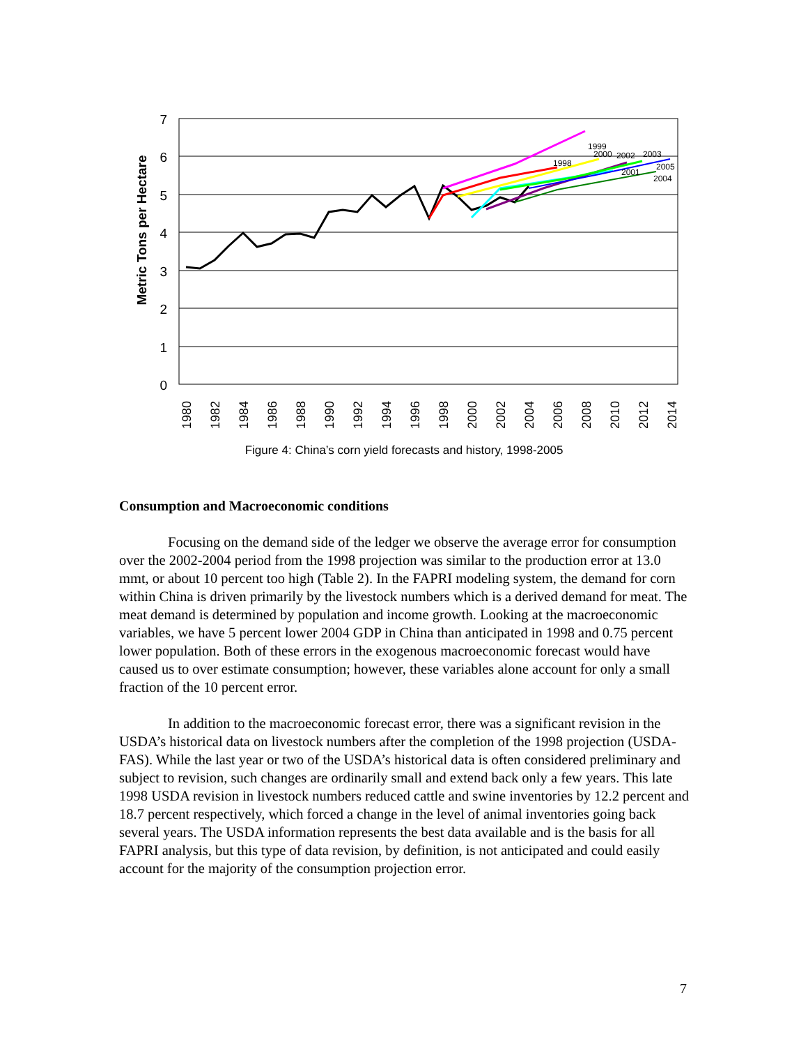Metric Tons per Hectare
7
6
5
4
3
2
1
0
1998
1999
2000
2002
2003
2005
2001
2004
1980
1982
1984
1986
1988
1990
1992
1994
1996
1998
2000
2002
2004
2006
2008
2010
2012
2014
Figure 4: China’s corn yield forecasts and history, 1998-2005
Consumption and Macroeconomic conditions
Focusing on the demand side of the ledger we observe the average error for consumption over the 2002-2004 period from the 1998 projection was similar to the production error at 13.0 mmt, or about 10 percent too high (Table 2). In the FAPRI modeling system, the demand for corn within China is driven primarily by the livestock numbers which is a derived demand for meat. The meat demand is determined by population and income growth. Looking at the macroeconomic variables, we have 5 percent lower 2004 GDP in China than anticipated in 1998 and 0.75 percent lower population. Both of these errors in the exogenous macroeconomic forecast would have caused us to over estimate consumption; however, these variables alone account for only a small fraction of the 10 percent error.
In addition to the macroeconomic forecast error, there was a significant revision in the USDA’s historical data on livestock numbers after the completion of the 1998 projection (USDA-FAS). While the last year or two of the USDA’s historical data is often considered preliminary and subject to revision, such changes are ordinarily small and extend back only a few years. This late 1998 USDA revision in livestock numbers reduced cattle and swine inventories by 12.2 percent and 18.7 percent respectively, which forced a change in the level of animal inventories going back several years. The USDA information represents the best data available and is the basis for all FAPRI analysis, but this type of data revision, by definition, is not anticipated and could easily account for the majority of the consumption projection error.
7